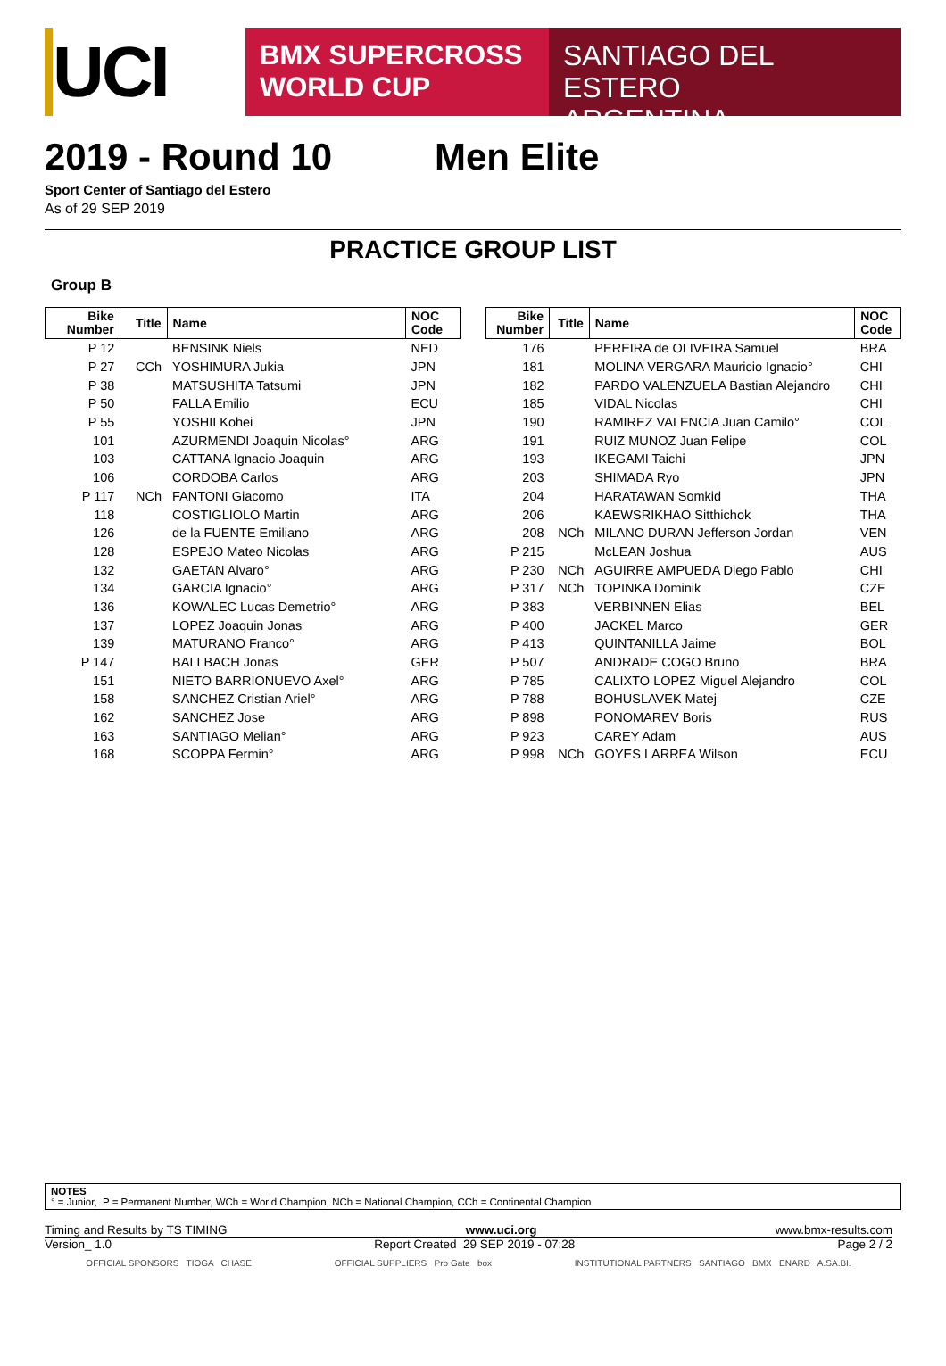UCI
BMX SUPERCROSS
WORLD CUP
SANTIAGO DEL ESTERO
ARGENTINA
2019 - Round 10 Men Elite
Sport Center of Santiago del Estero
As of 29 SEP 2019
PRACTICE GROUP LIST
Group B
| Bike Number | Title | Name | NOC Code |
| --- | --- | --- | --- |
| P 12 | | BENSINK Niels | NED |
| P 27 | CCh | YOSHIMURA Jukia | JPN |
| P 38 | | MATSUSHITA Tatsumi | JPN |
| P 50 | | FALLA Emilio | ECU |
| P 55 | | YOSHII Kohei | JPN |
| 101 | | AZURMENDI Joaquin Nicolas° | ARG |
| 103 | | CATTANA Ignacio Joaquin | ARG |
| 106 | | CORDOBA Carlos | ARG |
| P 117 | NCh | FANTONI Giacomo | ITA |
| 118 | | COSTIGLIOLO Martin | ARG |
| 126 | | de la FUENTE Emiliano | ARG |
| 128 | | ESPEJO Mateo Nicolas | ARG |
| 132 | | GAETAN Alvaro° | ARG |
| 134 | | GARCIA Ignacio° | ARG |
| 136 | | KOWALEC Lucas Demetrio° | ARG |
| 137 | | LOPEZ Joaquin Jonas | ARG |
| 139 | | MATURANO Franco° | ARG |
| P 147 | | BALLBACH Jonas | GER |
| 151 | | NIETO BARRIONUEVO Axel° | ARG |
| 158 | | SANCHEZ Cristian Ariel° | ARG |
| 162 | | SANCHEZ Jose | ARG |
| 163 | | SANTIAGO Melian° | ARG |
| 168 | | SCOPPA Fermin° | ARG |
| Bike Number | Title | Name | NOC Code |
| --- | --- | --- | --- |
| 176 | | PEREIRA de OLIVEIRA Samuel | BRA |
| 181 | | MOLINA VERGARA Mauricio Ignacio° | CHI |
| 182 | | PARDO VALENZUELA Bastian Alejandro | CHI |
| 185 | | VIDAL Nicolas | CHI |
| 190 | | RAMIREZ VALENCIA Juan Camilo° | COL |
| 191 | | RUIZ MUNOZ Juan Felipe | COL |
| 193 | | IKEGAMI Taichi | JPN |
| 203 | | SHIMADA Ryo | JPN |
| 204 | | HARATAWAN Somkid | THA |
| 206 | | KAEWSRIKHAO Sitthichok | THA |
| 208 | NCh | MILANO DURAN Jefferson Jordan | VEN |
| P 215 | | McLEAN Joshua | AUS |
| P 230 | NCh | AGUIRRE AMPUEDA Diego Pablo | CHI |
| P 317 | NCh | TOPINKA Dominik | CZE |
| P 383 | | VERBINNEN Elias | BEL |
| P 400 | | JACKEL Marco | GER |
| P 413 | | QUINTANILLA Jaime | BOL |
| P 507 | | ANDRADE COGO Bruno | BRA |
| P 785 | | CALIXTO LOPEZ Miguel Alejandro | COL |
| P 788 | | BOHUSLAVEK Matej | CZE |
| P 898 | | PONOMAREV Boris | RUS |
| P 923 | | CAREY Adam | AUS |
| P 998 | NCh | GOYES LARREA Wilson | ECU |
NOTES
° = Junior, P = Permanent Number, WCh = World Champion, NCh = National Champion, CCh = Continental Champion
Timing and Results by TS TIMING www.uci.org www.bmx-results.com
Version_ 1.0 Report Created 29 SEP 2019 - 07:28 Page 2 / 2
OFFICIAL SPONSORS TIOGA CHASE OFFICIAL SUPPLIERS Pro Gate box INSTITUTIONAL PARTNERS SANTIAGO BMX ENARD A.SA.BI.